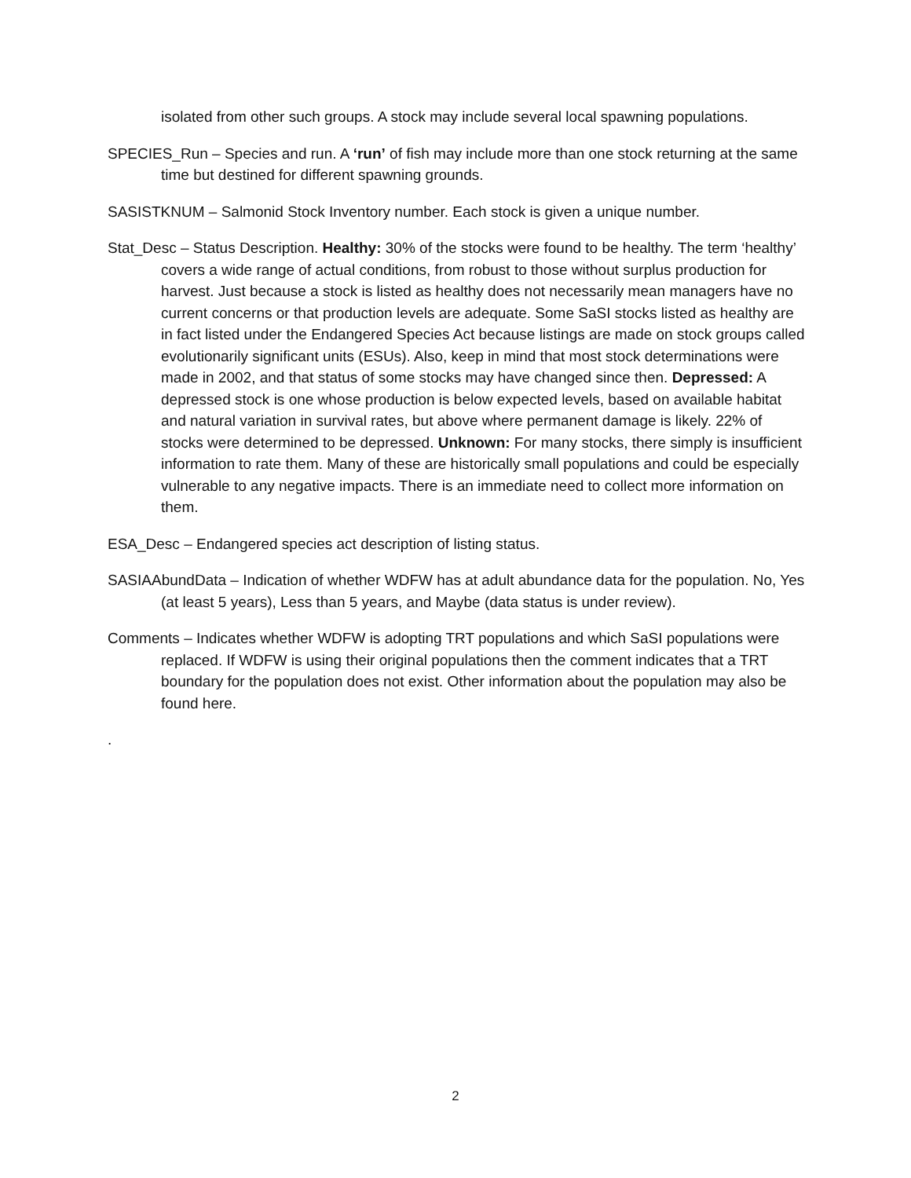isolated from other such groups. A stock may include several local spawning populations.
SPECIES_Run – Species and run. A ‘run’ of fish may include more than one stock returning at the same time but destined for different spawning grounds.
SASISTKNUM – Salmonid Stock Inventory number. Each stock is given a unique number.
Stat_Desc – Status Description. Healthy: 30% of the stocks were found to be healthy. The term ‘healthy’ covers a wide range of actual conditions, from robust to those without surplus production for harvest. Just because a stock is listed as healthy does not necessarily mean managers have no current concerns or that production levels are adequate. Some SaSI stocks listed as healthy are in fact listed under the Endangered Species Act because listings are made on stock groups called evolutionarily significant units (ESUs). Also, keep in mind that most stock determinations were made in 2002, and that status of some stocks may have changed since then. Depressed: A depressed stock is one whose production is below expected levels, based on available habitat and natural variation in survival rates, but above where permanent damage is likely. 22% of stocks were determined to be depressed. Unknown: For many stocks, there simply is insufficient information to rate them. Many of these are historically small populations and could be especially vulnerable to any negative impacts. There is an immediate need to collect more information on them.
ESA_Desc – Endangered species act description of listing status.
SASIAAbundData – Indication of whether WDFW has at adult abundance data for the population. No, Yes (at least 5 years), Less than 5 years, and Maybe (data status is under review).
Comments – Indicates whether WDFW is adopting TRT populations and which SaSI populations were replaced. If WDFW is using their original populations then the comment indicates that a TRT boundary for the population does not exist. Other information about the population may also be found here.
.
2